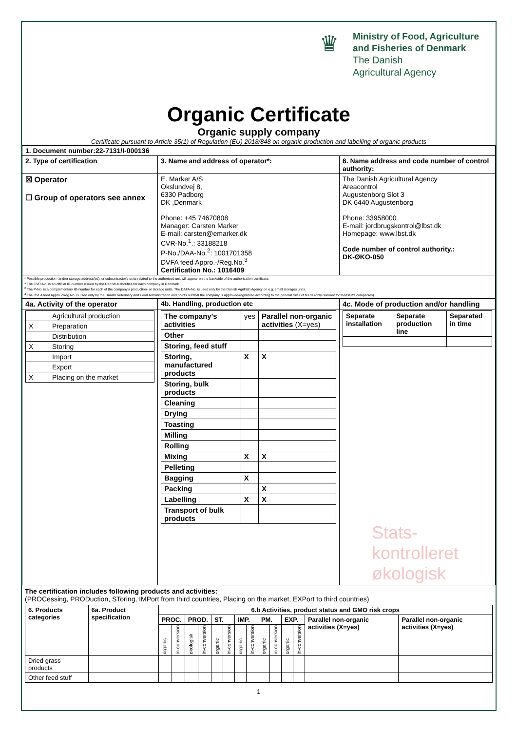♛
Ministry of Food, Agriculture
and Fisheries of Denmark
The Danish
Agricultural Agency
Organic Certificate
Organic supply company
Certificate pursuant to Article 35(1) of Regulation (EU) 2018/848 on organic production and labelling of organic products
| 1. Document number:22-7131/I-000136 | | |
| 2. Type of certification | 3. Name and address of operator*: | 6. Name address and code number of control authority: |
| ☒ Operator ☐ Group of operators see annex | E. Marker A/S Okslundvej 8, 6330 Padborg DK ,Denmark Phone: +45 74670808 Manager: Carsten Marker E-mail: carsten@emarker.dk CVR-No.<sup>1</sup>.: 33188218 P-No./DAA-No.<sup>2</sup>: 1001701358 DVFA feed Appro.-/Reg.No.<sup>3</sup> Certification No.: 1016409 | The Danish Agricultural Agency Areacontrol Augustenborg Slot 3 DK 6440 Augustenborg Phone: 33958000 E-mail: jordbrugskontrol@lbst.dk Homepage: www.lbst.dk Code number of control authority.: DK-ØKO-050 |
| * Possible production- and/or storage address(es), or subcontractor's units related to the authorised unit will appear on the backside of the authorisation certificate. <sup>1</sup> The CVR-No. is an official ID-number issued by the Danish authorities for each company in Denmark. <sup>2</sup> The P-No. is a complementary ID-number for each of the company's production- or storage units. The DAFA-No. is used only by the Danish AgriFish Agency on e.g. small storages units. <sup>3</sup> The DVFA feed Appro.-/Reg.No. is used only by the Danish Veterinary and Food Administration and points out that the company is approved/registered according to the general rules of feeds (only relevant for feedstuffs companies). | | |
| 4a. Activity of the operator | 4b. Handling, production etc | 4c. Mode of production and/or handling |
| / / Agricultural production / / X / Preparation / / / Distribution / / X / Storing / / / Import / / / Export / / X / Placing on the market / | / The company's activities / yes / Parallel non-organic activities (X=yes) / / Other / / / / Storing, feed stuff / / / / Storing, manufactured products / X / X / / Storing, bulk products / / / / Cleaning / / / / Drying / / / / Toasting / / / / Milling / / / / Rolling / / / / Mixing / X / X / / Pelleting / / / / Bagging / X / / / Packing / / X / / Labelling / X / X / / Transport of bulk products / / / | / Separate installation / Separate production line / Separated in time / / --- / --- / --- / Stats- kontrolleret økologisk |
The certification includes following products and activities:
(PROCessing, PRODuction, SToring, IMPort from third countries, Placing on the market, EXPort to third countries)
| 6. Products categories | 6a. Product specification | 6.b Activities, product status and GMO risk crops | | | | | | | | | | | | | |
| --- | --- | --- | --- | --- | --- | --- | --- | --- | --- | --- | --- | --- | --- | --- | --- |
| | | PROC. | | PROD. | | ST. | | IMP. | | PM. | | EXP. | | Parallel non-organic activities (X=yes) | Parallel non-organic activities (X=yes) |
| | | organic | in-conversion | økologisk | in-conversion | organic | in-conversion | organic | in-conversion | organic | in-conversion | organic | in-conversion | | |
| Dried grass products | | | | | | | | | | | | | | | |
| Other feed stuff | | | | | | | | | | | | | | | |
1